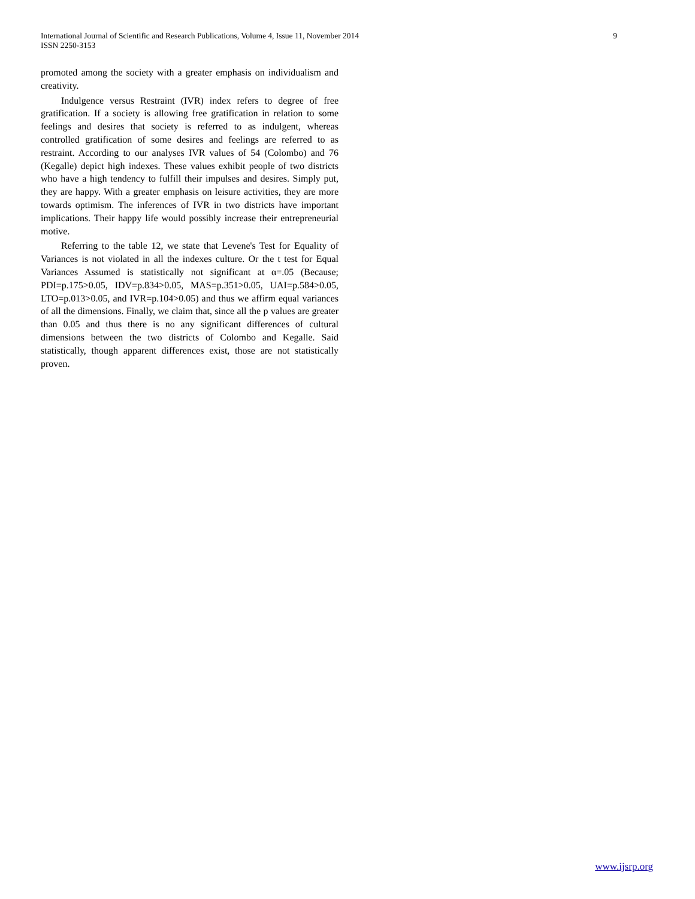9 International Journal of Scientific and Research Publications, Volume 4, Issue 11, November 2014
ISSN 2250-3153
promoted among the society with a greater emphasis on individualism and creativity.
Indulgence versus Restraint (IVR) index refers to degree of free gratification. If a society is allowing free gratification in relation to some feelings and desires that society is referred to as indulgent, whereas controlled gratification of some desires and feelings are referred to as restraint. According to our analyses IVR values of 54 (Colombo) and 76 (Kegalle) depict high indexes. These values exhibit people of two districts who have a high tendency to fulfill their impulses and desires. Simply put, they are happy. With a greater emphasis on leisure activities, they are more towards optimism. The inferences of IVR in two districts have important implications. Their happy life would possibly increase their entrepreneurial motive.
Referring to the table 12, we state that Levene's Test for Equality of Variances is not violated in all the indexes culture. Or the t test for Equal Variances Assumed is statistically not significant at α=.05 (Because; PDI=p.175>0.05, IDV=p.834>0.05, MAS=p.351>0.05, UAI=p.584>0.05, LTO=p.013>0.05, and IVR=p.104>0.05) and thus we affirm equal variances of all the dimensions. Finally, we claim that, since all the p values are greater than 0.05 and thus there is no any significant differences of cultural dimensions between the two districts of Colombo and Kegalle. Said statistically, though apparent differences exist, those are not statistically proven.
www.ijsrp.org